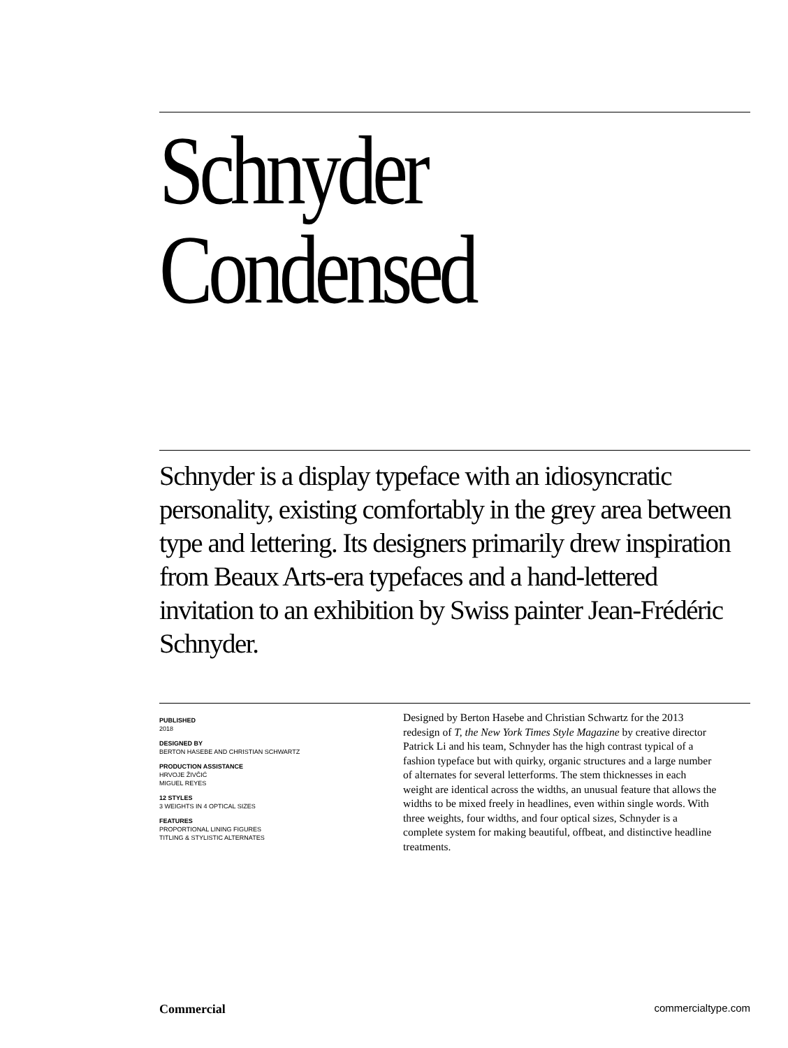Schnyder
Condensed
Schnyder is a display typeface with an idiosyncratic personality, existing comfortably in the grey area between type and lettering. Its designers primarily drew inspiration from Beaux Arts-era typefaces and a hand-lettered invitation to an exhibition by Swiss painter Jean-Frédéric Schnyder.
PUBLISHED
2018
DESIGNED BY
BERTON HASEBE AND CHRISTIAN SCHWARTZ
PRODUCTION ASSISTANCE
HRVOJE ŽIVČIĆ
MIGUEL REYES
12 STYLES
3 WEIGHTS IN 4 OPTICAL SIZES
FEATURES
PROPORTIONAL LINING FIGURES
TITLING & STYLISTIC ALTERNATES
Designed by Berton Hasebe and Christian Schwartz for the 2013 redesign of T, the New York Times Style Magazine by creative director Patrick Li and his team, Schnyder has the high contrast typical of a fashion typeface but with quirky, organic structures and a large number of alternates for several letterforms. The stem thicknesses in each weight are identical across the widths, an unusual feature that allows the widths to be mixed freely in headlines, even within single words. With three weights, four widths, and four optical sizes, Schnyder is a complete system for making beautiful, offbeat, and distinctive headline treatments.
Commercial commercialtype.com